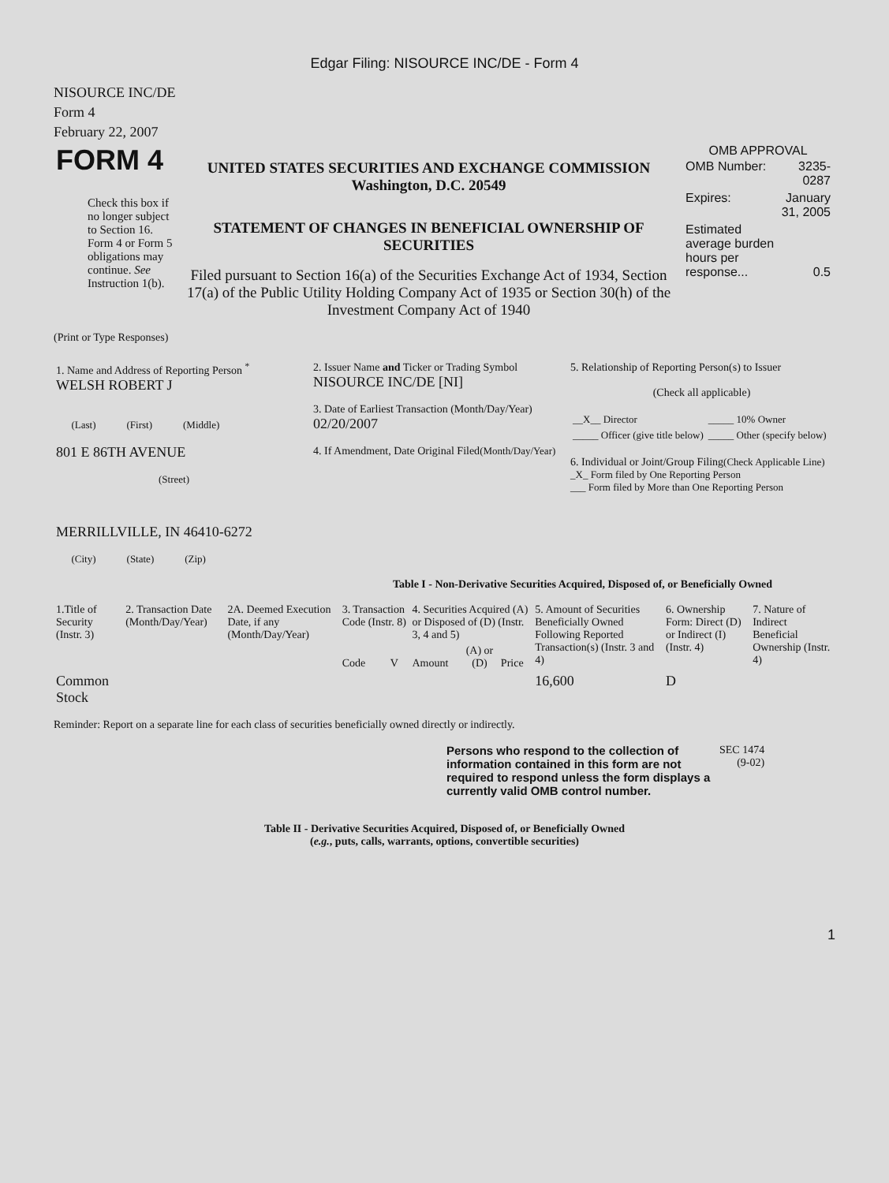Edgar Filing: NISOURCE INC/DE - Form 4
NISOURCE INC/DE
Form 4
February 22, 2007
| FORM 4 Check this box if no longer subject to Section 16. Form 4 or Form 5 obligations may continue. See Instruction 1(b). | UNITED STATES SECURITIES AND EXCHANGE COMMISSION Washington, D.C. 20549 STATEMENT OF CHANGES IN BENEFICIAL OWNERSHIP OF SECURITIES Filed pursuant to Section 16(a) of the Securities Exchange Act of 1934, Section 17(a) of the Public Utility Holding Company Act of 1935 or Section 30(h) of the Investment Company Act of 1940 | OMB APPROVAL / OMB Number: / 3235-0287 / / Expires: / January 31, 2005 / / Estimated average burden hours per response... / 0.5 / |
(Print or Type Responses)
| 1. Name and Address of Reporting Person <sup>*</sup> WELSH ROBERT J (Last) (First) (Middle) 801 E 86TH AVENUE (Street) MERRILLVILLE, IN 46410-6272 (City) (State) (Zip) | 2. Issuer Name and Ticker or Trading Symbol NISOURCE INC/DE [NI] 3. Date of Earliest Transaction (Month/Day/Year) 02/20/2007 4. If Amendment, Date Original Filed (Month/Day/Year) | 5. Relationship of Reporting Person(s) to Issuer (Check all applicable) / __X__ Director / _____ 10% Owner / / _____ Officer (give title below) / _____ Other (specify below) / 6. Individual or Joint/Group Filing (Check Applicable Line) _X_ Form filed by One Reporting Person ___ Form filed by More than One Reporting Person |
Table I - Non-Derivative Securities Acquired, Disposed of, or Beneficially Owned
| 1.Title of Security (Instr. 3) | 2. Transaction Date (Month/Day/Year) | 2A. Deemed Execution Date, if any (Month/Day/Year) | 3. Transaction Code (Instr. 8) | | 4. Securities Acquired (A) or Disposed of (D) (Instr. 3, 4 and 5) | | | 5. Amount of Securities Beneficially Owned Following Reported Transaction(s) (Instr. 3 and 4) | 6. Ownership Form: Direct (D) or Indirect (I) (Instr. 4) | 7. Nature of Indirect Beneficial Ownership (Instr. 4) |
| | | | Code | V | Amount | (A) or (D) | Price | | | |
| Common Stock | | | | | | | | 16,600 | D | |
Reminder: Report on a separate line for each class of securities beneficially owned directly or indirectly.
| Persons who respond to the collection of information contained in this form are not required to respond unless the form displays a currently valid OMB control number. | SEC 1474 (9-02) |
Table II - Derivative Securities Acquired, Disposed of, or Beneficially Owned
(e.g., puts, calls, warrants, options, convertible securities)
1